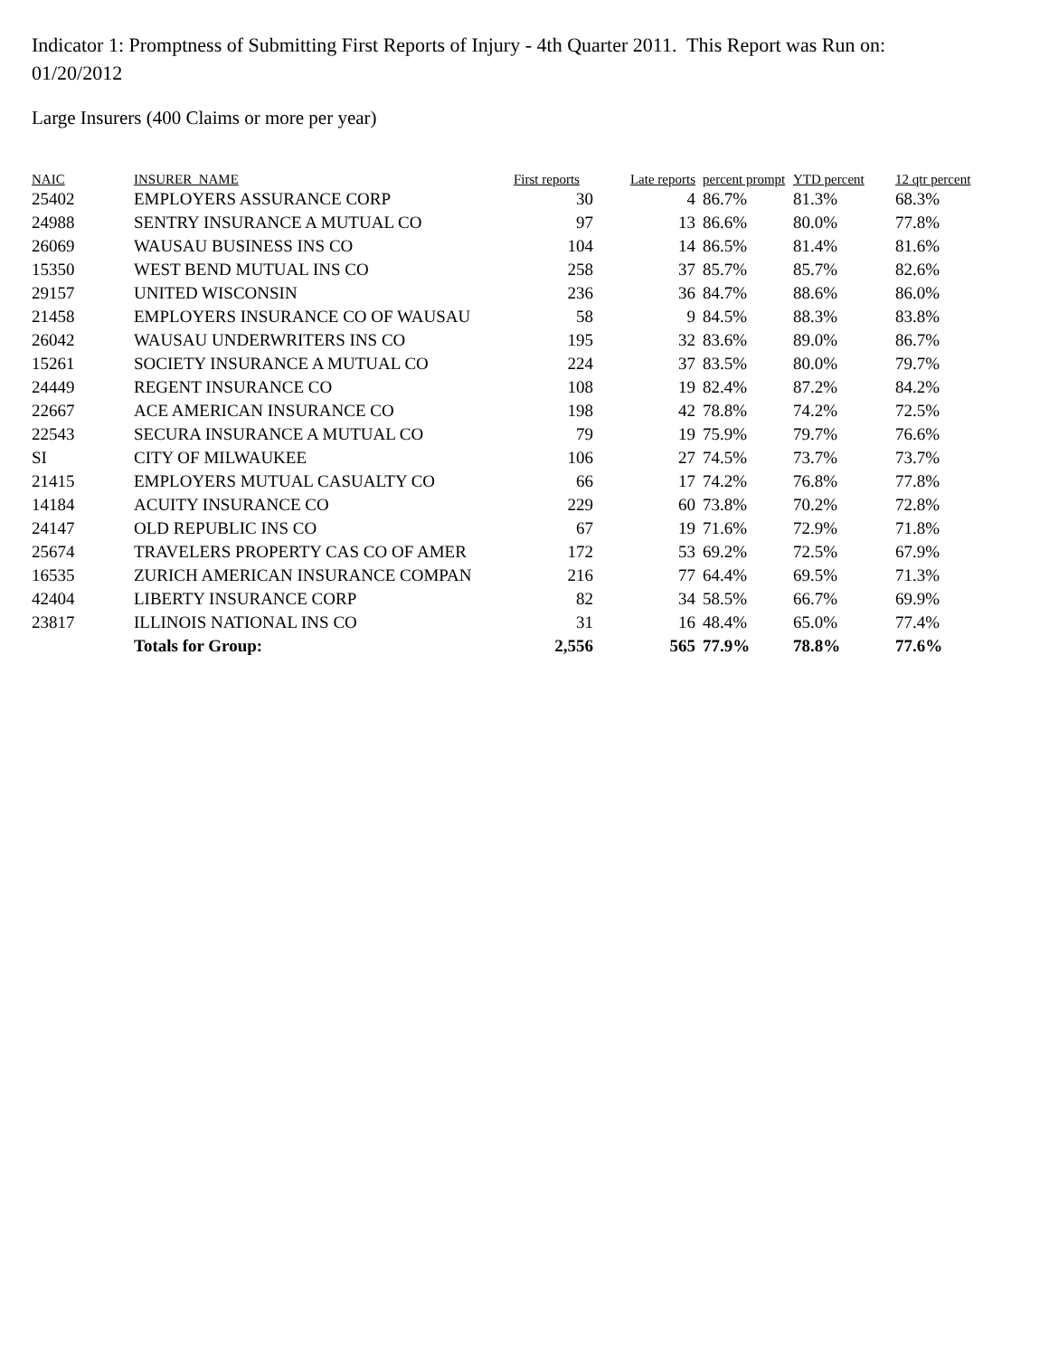Indicator 1: Promptness of Submitting First Reports of Injury - 4th Quarter 2011. This Report was Run on: 01/20/2012
Large Insurers (400 Claims or more per year)
| NAIC | INSURER_NAME | First reports | Late reports | percent prompt | YTD percent | 12 qtr percent |
| --- | --- | --- | --- | --- | --- | --- |
| 25402 | EMPLOYERS ASSURANCE CORP | 30 | 4 | 86.7% | 81.3% | 68.3% |
| 24988 | SENTRY INSURANCE A MUTUAL CO | 97 | 13 | 86.6% | 80.0% | 77.8% |
| 26069 | WAUSAU BUSINESS INS CO | 104 | 14 | 86.5% | 81.4% | 81.6% |
| 15350 | WEST BEND MUTUAL INS CO | 258 | 37 | 85.7% | 85.7% | 82.6% |
| 29157 | UNITED WISCONSIN | 236 | 36 | 84.7% | 88.6% | 86.0% |
| 21458 | EMPLOYERS INSURANCE CO OF WAUSAU | 58 | 9 | 84.5% | 88.3% | 83.8% |
| 26042 | WAUSAU UNDERWRITERS INS CO | 195 | 32 | 83.6% | 89.0% | 86.7% |
| 15261 | SOCIETY INSURANCE A MUTUAL CO | 224 | 37 | 83.5% | 80.0% | 79.7% |
| 24449 | REGENT INSURANCE CO | 108 | 19 | 82.4% | 87.2% | 84.2% |
| 22667 | ACE AMERICAN INSURANCE CO | 198 | 42 | 78.8% | 74.2% | 72.5% |
| 22543 | SECURA INSURANCE A MUTUAL CO | 79 | 19 | 75.9% | 79.7% | 76.6% |
| SI | CITY OF MILWAUKEE | 106 | 27 | 74.5% | 73.7% | 73.7% |
| 21415 | EMPLOYERS MUTUAL CASUALTY CO | 66 | 17 | 74.2% | 76.8% | 77.8% |
| 14184 | ACUITY INSURANCE CO | 229 | 60 | 73.8% | 70.2% | 72.8% |
| 24147 | OLD REPUBLIC INS CO | 67 | 19 | 71.6% | 72.9% | 71.8% |
| 25674 | TRAVELERS PROPERTY CAS CO OF AMER | 172 | 53 | 69.2% | 72.5% | 67.9% |
| 16535 | ZURICH AMERICAN INSURANCE COMPAN | 216 | 77 | 64.4% | 69.5% | 71.3% |
| 42404 | LIBERTY INSURANCE CORP | 82 | 34 | 58.5% | 66.7% | 69.9% |
| 23817 | ILLINOIS NATIONAL INS CO | 31 | 16 | 48.4% | 65.0% | 77.4% |
| | Totals for Group: | 2,556 | 565 | 77.9% | 78.8% | 77.6% |